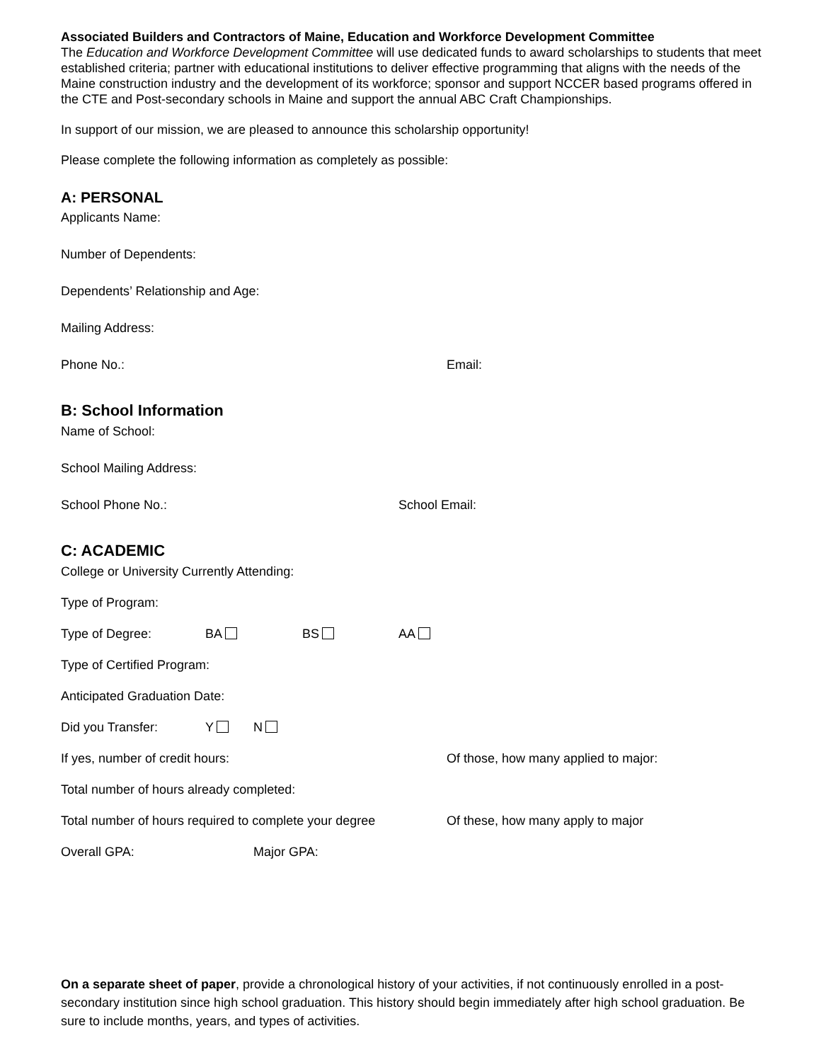Associated Builders and Contractors of Maine, Education and Workforce Development Committee
The Education and Workforce Development Committee will use dedicated funds to award scholarships to students that meet established criteria; partner with educational institutions to deliver effective programming that aligns with the needs of the Maine construction industry and the development of its workforce; sponsor and support NCCER based programs offered in the CTE and Post-secondary schools in Maine and support the annual ABC Craft Championships.
In support of our mission, we are pleased to announce this scholarship opportunity!
Please complete the following information as completely as possible:
A: PERSONAL
Applicants Name:
Number of Dependents:
Dependents’ Relationship and Age:
Mailing Address:
Phone No.: Email:
B: School Information
Name of School:
School Mailing Address:
School Phone No.: School Email:
C: ACADEMIC
College or University Currently Attending:
Type of Program:
Type of Degree: BA BS AA
Type of Certified Program:
Anticipated Graduation Date:
Did you Transfer: Y N
If yes, number of credit hours: Of those, how many applied to major:
Total number of hours already completed:
Total number of hours required to complete your degree Of these, how many apply to major
Overall GPA: Major GPA:
On a separate sheet of paper, provide a chronological history of your activities, if not continuously enrolled in a post-secondary institution since high school graduation. This history should begin immediately after high school graduation. Be sure to include months, years, and types of activities.